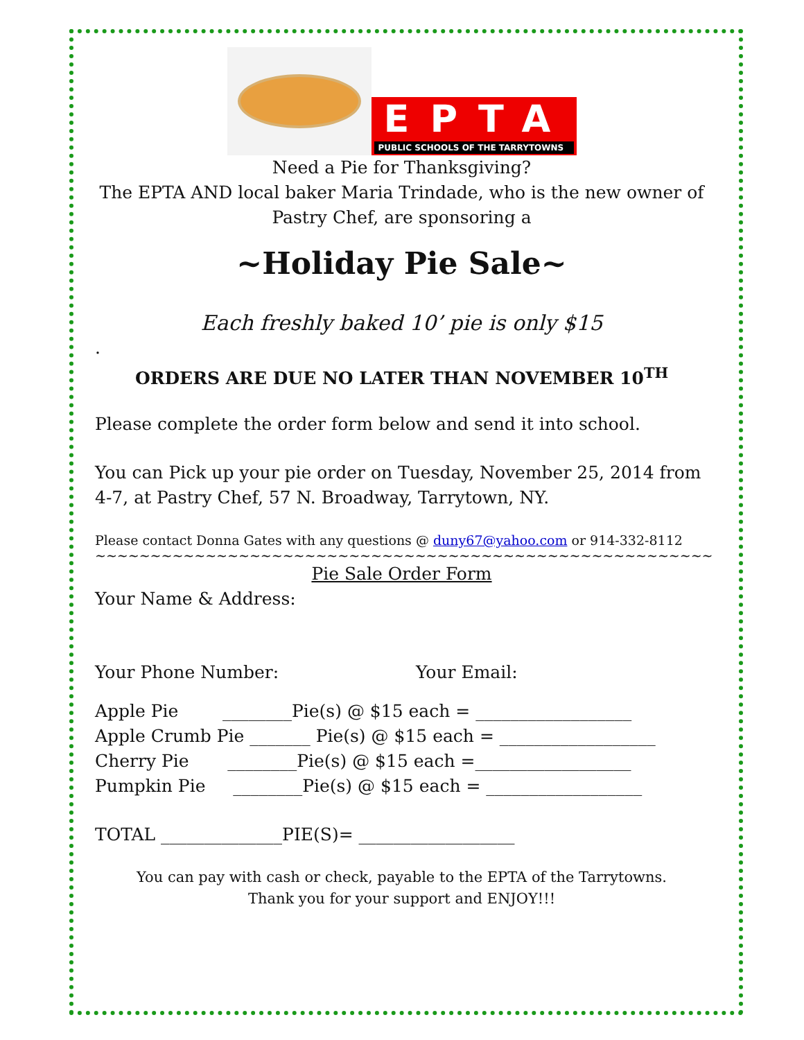EPTA
PUBLIC SCHOOLS OF THE TARRYTOWNS
Need a Pie for Thanksgiving?
The EPTA AND local baker Maria Trindade, who is the new owner of Pastry Chef, are sponsoring a
~Holiday Pie Sale~
Each freshly baked 10’ pie is only $15
.
ORDERS ARE DUE NO LATER THAN NOVEMBER 10<sup>TH</sup>
Please complete the order form below and send it into school.
You can Pick up your pie order on Tuesday, November 25, 2014 from 4-7, at Pastry Chef, 57 N. Broadway, Tarrytown, NY.
Please contact Donna Gates with any questions @ duny67@yahoo.com or 914-332-8112
~~~~~~~~~~~~~~~~~~~~~~~~~~~~~~~~~~~~~~~~~~~~~~~~~~~~~~~~
Pie Sale Order Form
Your Name & Address:
Your Phone Number: Your Email:
Apple Pie ________Pie(s) @ $15 each = __________________
Apple Crumb Pie _______ Pie(s) @ $15 each = __________________
Cherry Pie ________Pie(s) @ $15 each =__________________
Pumpkin Pie ________Pie(s) @ $15 each = __________________
TOTAL ______________PIE(S)= __________________
You can pay with cash or check, payable to the EPTA of the Tarrytowns.
Thank you for your support and ENJOY!!!